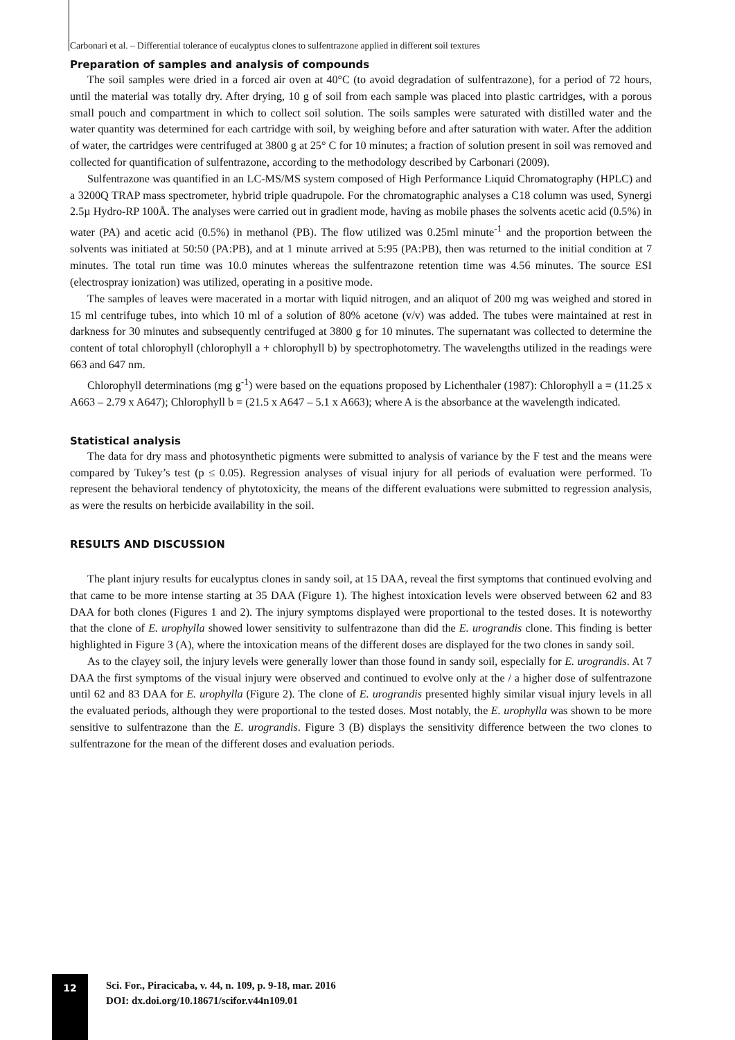Carbonari et al. – Differential tolerance of eucalyptus clones to sulfentrazone applied in different soil textures
Preparation of samples and analysis of compounds
The soil samples were dried in a forced air oven at 40°C (to avoid degradation of sulfentrazone), for a period of 72 hours, until the material was totally dry. After drying, 10 g of soil from each sample was placed into plastic cartridges, with a porous small pouch and compartment in which to collect soil solution. The soils samples were saturated with distilled water and the water quantity was determined for each cartridge with soil, by weighing before and after saturation with water. After the addition of water, the cartridges were centrifuged at 3800 g at 25° C for 10 minutes; a fraction of solution present in soil was removed and collected for quantification of sulfentrazone, according to the methodology described by Carbonari (2009).
Sulfentrazone was quantified in an LC-MS/MS system composed of High Performance Liquid Chromatography (HPLC) and a 3200Q TRAP mass spectrometer, hybrid triple quadrupole. For the chromatographic analyses a C18 column was used, Synergi 2.5µ Hydro-RP 100Å. The analyses were carried out in gradient mode, having as mobile phases the solvents acetic acid (0.5%) in water (PA) and acetic acid (0.5%) in methanol (PB). The flow utilized was 0.25ml minute<sup>-1</sup> and the proportion between the solvents was initiated at 50:50 (PA:PB), and at 1 minute arrived at 5:95 (PA:PB), then was returned to the initial condition at 7 minutes. The total run time was 10.0 minutes whereas the sulfentrazone retention time was 4.56 minutes. The source ESI (electrospray ionization) was utilized, operating in a positive mode.
The samples of leaves were macerated in a mortar with liquid nitrogen, and an aliquot of 200 mg was weighed and stored in 15 ml centrifuge tubes, into which 10 ml of a solution of 80% acetone (v/v) was added. The tubes were maintained at rest in darkness for 30 minutes and subsequently centrifuged at 3800 g for 10 minutes. The supernatant was collected to determine the content of total chlorophyll (chlorophyll a + chlorophyll b) by spectrophotometry. The wavelengths utilized in the readings were 663 and 647 nm.
Chlorophyll determinations (mg g<sup>-1</sup>) were based on the equations proposed by Lichenthaler (1987): Chlorophyll a = (11.25 x A663 – 2.79 x A647); Chlorophyll b = (21.5 x A647 – 5.1 x A663); where A is the absorbance at the wavelength indicated.
Statistical analysis
The data for dry mass and photosynthetic pigments were submitted to analysis of variance by the F test and the means were compared by Tukey’s test (p ≤ 0.05). Regression analyses of visual injury for all periods of evaluation were performed. To represent the behavioral tendency of phytotoxicity, the means of the different evaluations were submitted to regression analysis, as were the results on herbicide availability in the soil.
RESULTS AND DISCUSSION
The plant injury results for eucalyptus clones in sandy soil, at 15 DAA, reveal the first symptoms that continued evolving and that came to be more intense starting at 35 DAA (Figure 1). The highest intoxication levels were observed between 62 and 83 DAA for both clones (Figures 1 and 2). The injury symptoms displayed were proportional to the tested doses. It is noteworthy that the clone of E. urophylla showed lower sensitivity to sulfentrazone than did the E. urograndis clone. This finding is better highlighted in Figure 3 (A), where the intoxication means of the different doses are displayed for the two clones in sandy soil.
As to the clayey soil, the injury levels were generally lower than those found in sandy soil, especially for E. urograndis. At 7 DAA the first symptoms of the visual injury were observed and continued to evolve only at the / a higher dose of sulfentrazone until 62 and 83 DAA for E. urophylla (Figure 2). The clone of E. urograndis presented highly similar visual injury levels in all the evaluated periods, although they were proportional to the tested doses. Most notably, the E. urophylla was shown to be more sensitive to sulfentrazone than the E. urograndis. Figure 3 (B) displays the sensitivity difference between the two clones to sulfentrazone for the mean of the different doses and evaluation periods.
12
Sci. For., Piracicaba, v. 44, n. 109, p. 9-18, mar. 2016
DOI: dx.doi.org/10.18671/scifor.v44n109.01